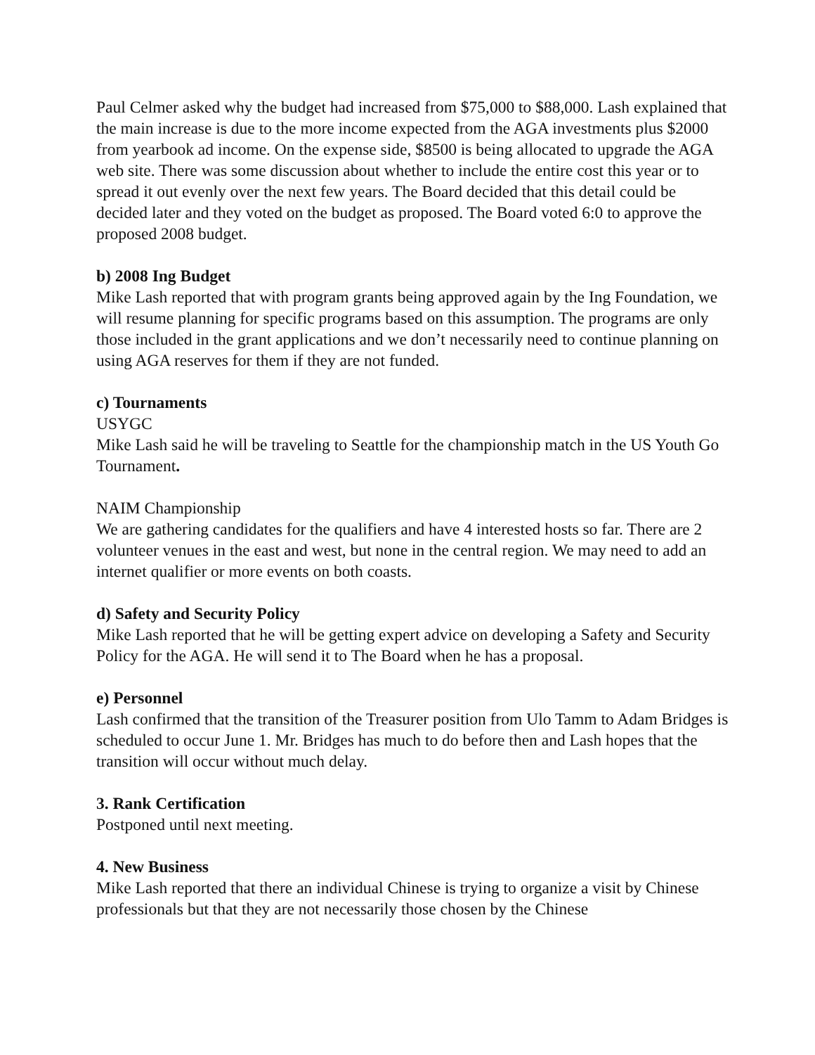Paul Celmer asked why the budget had increased from $75,000 to $88,000. Lash explained that the main increase is due to the more income expected from the AGA investments plus $2000 from yearbook ad income. On the expense side, $8500 is being allocated to upgrade the AGA web site. There was some discussion about whether to include the entire cost this year or to spread it out evenly over the next few years. The Board decided that this detail could be decided later and they voted on the budget as proposed. The Board voted 6:0 to approve the proposed 2008 budget.
b) 2008 Ing Budget
Mike Lash reported that with program grants being approved again by the Ing Foundation, we will resume planning for specific programs based on this assumption. The programs are only those included in the grant applications and we don’t necessarily need to continue planning on using AGA reserves for them if they are not funded.
c) Tournaments
USYGC
Mike Lash said he will be traveling to Seattle for the championship match in the US Youth Go Tournament.
NAIM Championship
We are gathering candidates for the qualifiers and have 4 interested hosts so far. There are 2 volunteer venues in the east and west, but none in the central region. We may need to add an internet qualifier or more events on both coasts.
d) Safety and Security Policy
Mike Lash reported that he will be getting expert advice on developing a Safety and Security Policy for the AGA. He will send it to The Board when he has a proposal.
e) Personnel
Lash confirmed that the transition of the Treasurer position from Ulo Tamm to Adam Bridges is scheduled to occur June 1. Mr. Bridges has much to do before then and Lash hopes that the transition will occur without much delay.
3. Rank Certification
Postponed until next meeting.
4. New Business
Mike Lash reported that there an individual Chinese is trying to organize a visit by Chinese professionals but that they are not necessarily those chosen by the Chinese